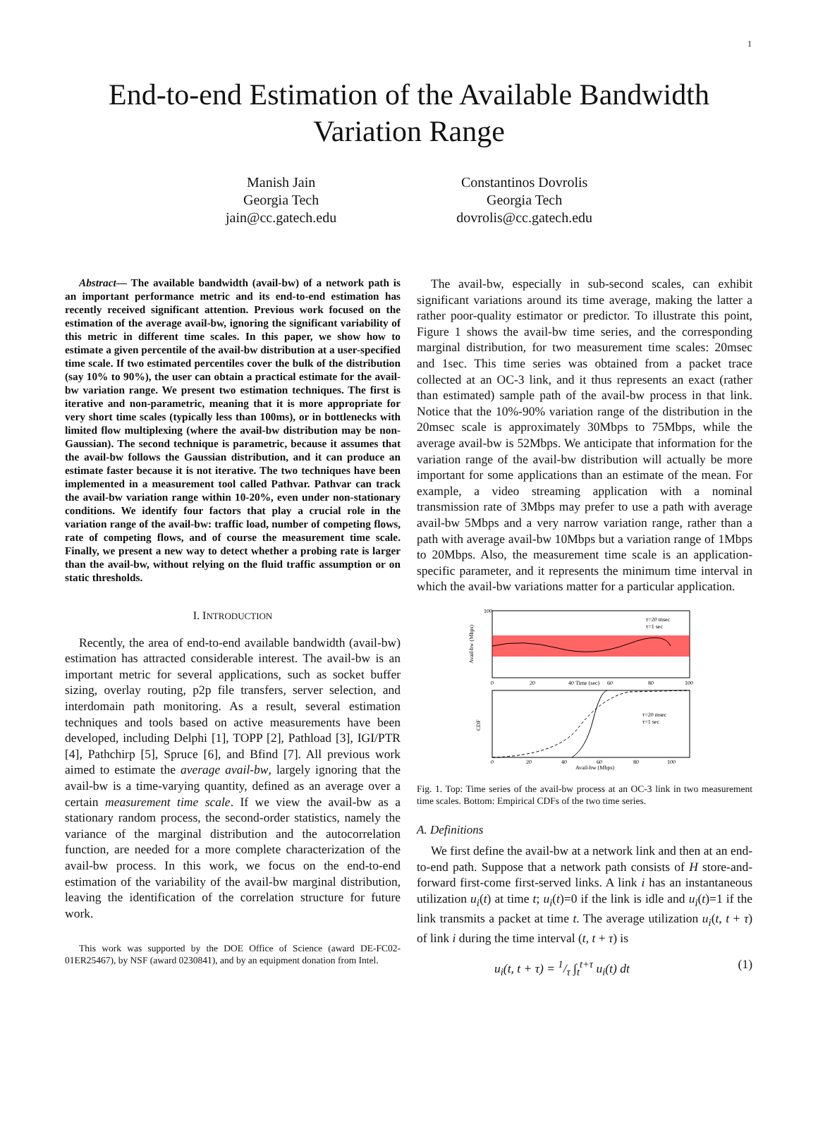1
End-to-end Estimation of the Available Bandwidth Variation Range
Manish Jain
Georgia Tech
jain@cc.gatech.edu
Constantinos Dovrolis
Georgia Tech
dovrolis@cc.gatech.edu
Abstract— The available bandwidth (avail-bw) of a network path is an important performance metric and its end-to-end estimation has recently received significant attention. Previous work focused on the estimation of the average avail-bw, ignoring the significant variability of this metric in different time scales. In this paper, we show how to estimate a given percentile of the avail-bw distribution at a user-specified time scale. If two estimated percentiles cover the bulk of the distribution (say 10% to 90%), the user can obtain a practical estimate for the avail-bw variation range. We present two estimation techniques. The first is iterative and non-parametric, meaning that it is more appropriate for very short time scales (typically less than 100ms), or in bottlenecks with limited flow multiplexing (where the avail-bw distribution may be non-Gaussian). The second technique is parametric, because it assumes that the avail-bw follows the Gaussian distribution, and it can produce an estimate faster because it is not iterative. The two techniques have been implemented in a measurement tool called Pathvar. Pathvar can track the avail-bw variation range within 10-20%, even under non-stationary conditions. We identify four factors that play a crucial role in the variation range of the avail-bw: traffic load, number of competing flows, rate of competing flows, and of course the measurement time scale. Finally, we present a new way to detect whether a probing rate is larger than the avail-bw, without relying on the fluid traffic assumption or on static thresholds.
I. INTRODUCTION
Recently, the area of end-to-end available bandwidth (avail-bw) estimation has attracted considerable interest. The avail-bw is an important metric for several applications, such as socket buffer sizing, overlay routing, p2p file transfers, server selection, and interdomain path monitoring. As a result, several estimation techniques and tools based on active measurements have been developed, including Delphi [1], TOPP [2], Pathload [3], IGI/PTR [4], Pathchirp [5], Spruce [6], and Bfind [7]. All previous work aimed to estimate the average avail-bw, largely ignoring that the avail-bw is a time-varying quantity, defined as an average over a certain measurement time scale. If we view the avail-bw as a stationary random process, the second-order statistics, namely the variance of the marginal distribution and the autocorrelation function, are needed for a more complete characterization of the avail-bw process. In this work, we focus on the end-to-end estimation of the variability of the avail-bw marginal distribution, leaving the identification of the correlation structure for future work.
This work was supported by the DOE Office of Science (award DE-FC02-01ER25467), by NSF (award 0230841), and by an equipment donation from Intel.
The avail-bw, especially in sub-second scales, can exhibit significant variations around its time average, making the latter a rather poor-quality estimator or predictor. To illustrate this point, Figure 1 shows the avail-bw time series, and the corresponding marginal distribution, for two measurement time scales: 20msec and 1sec. This time series was obtained from a packet trace collected at an OC-3 link, and it thus represents an exact (rather than estimated) sample path of the avail-bw process in that link. Notice that the 10%-90% variation range of the distribution in the 20msec scale is approximately 30Mbps to 75Mbps, while the average avail-bw is 52Mbps. We anticipate that information for the variation range of the avail-bw distribution will actually be more important for some applications than an estimate of the mean. For example, a video streaming application with a nominal transmission rate of 3Mbps may prefer to use a path with average avail-bw 5Mbps and a very narrow variation range, rather than a path with average avail-bw 10Mbps but a variation range of 1Mbps to 20Mbps. Also, the measurement time scale is an application-specific parameter, and it represents the minimum time interval in which the avail-bw variations matter for a particular application.
Avail-bw (Mbps)
100
0
20
40
Time (sec)
60
80
100
τ=20 msec
τ=1 sec
CDF
0
20
40
60
80
100
Avail-bw (Mbps)
τ=20 msec
τ=1 sec
Fig. 1. Top: Time series of the avail-bw process at an OC-3 link in two measurement time scales. Bottom: Empirical CDFs of the two time series.
A. Definitions
We first define the avail-bw at a network link and then at an end-to-end path. Suppose that a network path consists of H store-and-forward first-come first-served links. A link i has an instantaneous utilization u<sub>i</sub>(t) at time t; u<sub>i</sub>(t)=0 if the link is idle and u<sub>i</sub>(t)=1 if the link transmits a packet at time t. The average utilization u<sub>i</sub>(t, t + τ) of link i during the time interval (t, t + τ) is
u<sub>i</sub>(t, t + τ) = 1/τ ∫<sub>t</sub><sup>t+τ</sup> u<sub>i</sub>(t) dt (1)